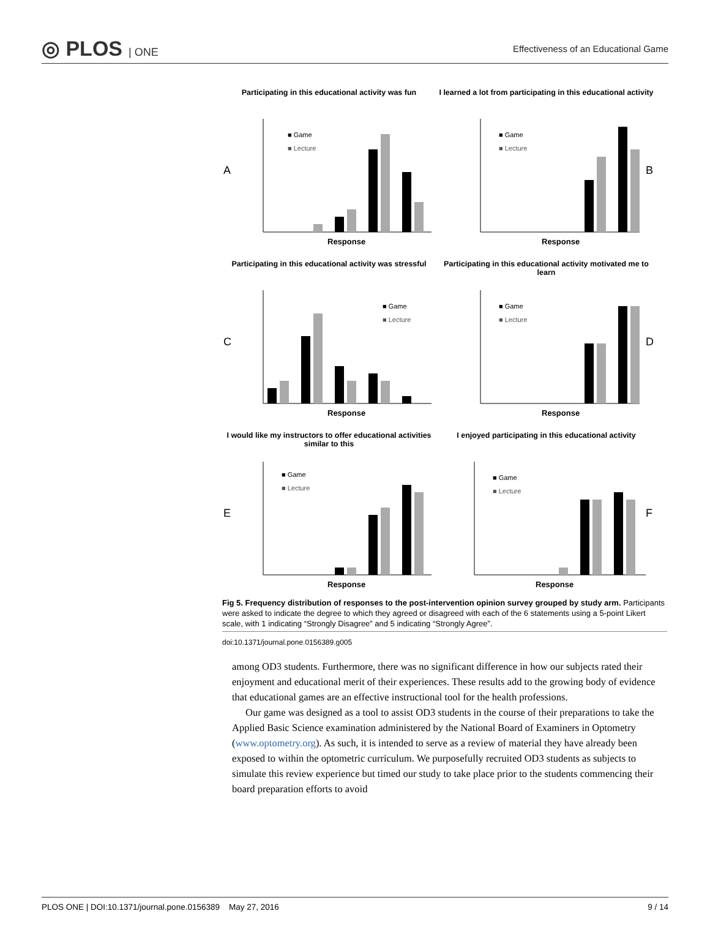◎ PLOS | ONE
Effectiveness of an Educational Game
Participating in this educational activity was fun
A
■ Game
■ Lecture
Response
I learned a lot from participating in this educational activity
B
■ Game
■ Lecture
Response
Participating in this educational activity was stressful
C
■ Game
■ Lecture
Response
Participating in this educational activity motivated me to learn
D
■ Game
■ Lecture
Response
I would like my instructors to offer educational activities similar to this
E
■ Game
■ Lecture
Response
I enjoyed participating in this educational activity
F
■ Game
■ Lecture
Response
Fig 5. Frequency distribution of responses to the post-intervention opinion survey grouped by study arm. Participants were asked to indicate the degree to which they agreed or disagreed with each of the 6 statements using a 5-point Likert scale, with 1 indicating “Strongly Disagree” and 5 indicating “Strongly Agree”.
doi:10.1371/journal.pone.0156389.g005
among OD3 students. Furthermore, there was no significant difference in how our subjects rated their enjoyment and educational merit of their experiences. These results add to the growing body of evidence that educational games are an effective instructional tool for the health professions.
Our game was designed as a tool to assist OD3 students in the course of their preparations to take the Applied Basic Science examination administered by the National Board of Examiners in Optometry (www.optometry.org). As such, it is intended to serve as a review of material they have already been exposed to within the optometric curriculum. We purposefully recruited OD3 students as subjects to simulate this review experience but timed our study to take place prior to the students commencing their board preparation efforts to avoid
PLOS ONE | DOI:10.1371/journal.pone.0156389 May 27, 2016 9 / 14